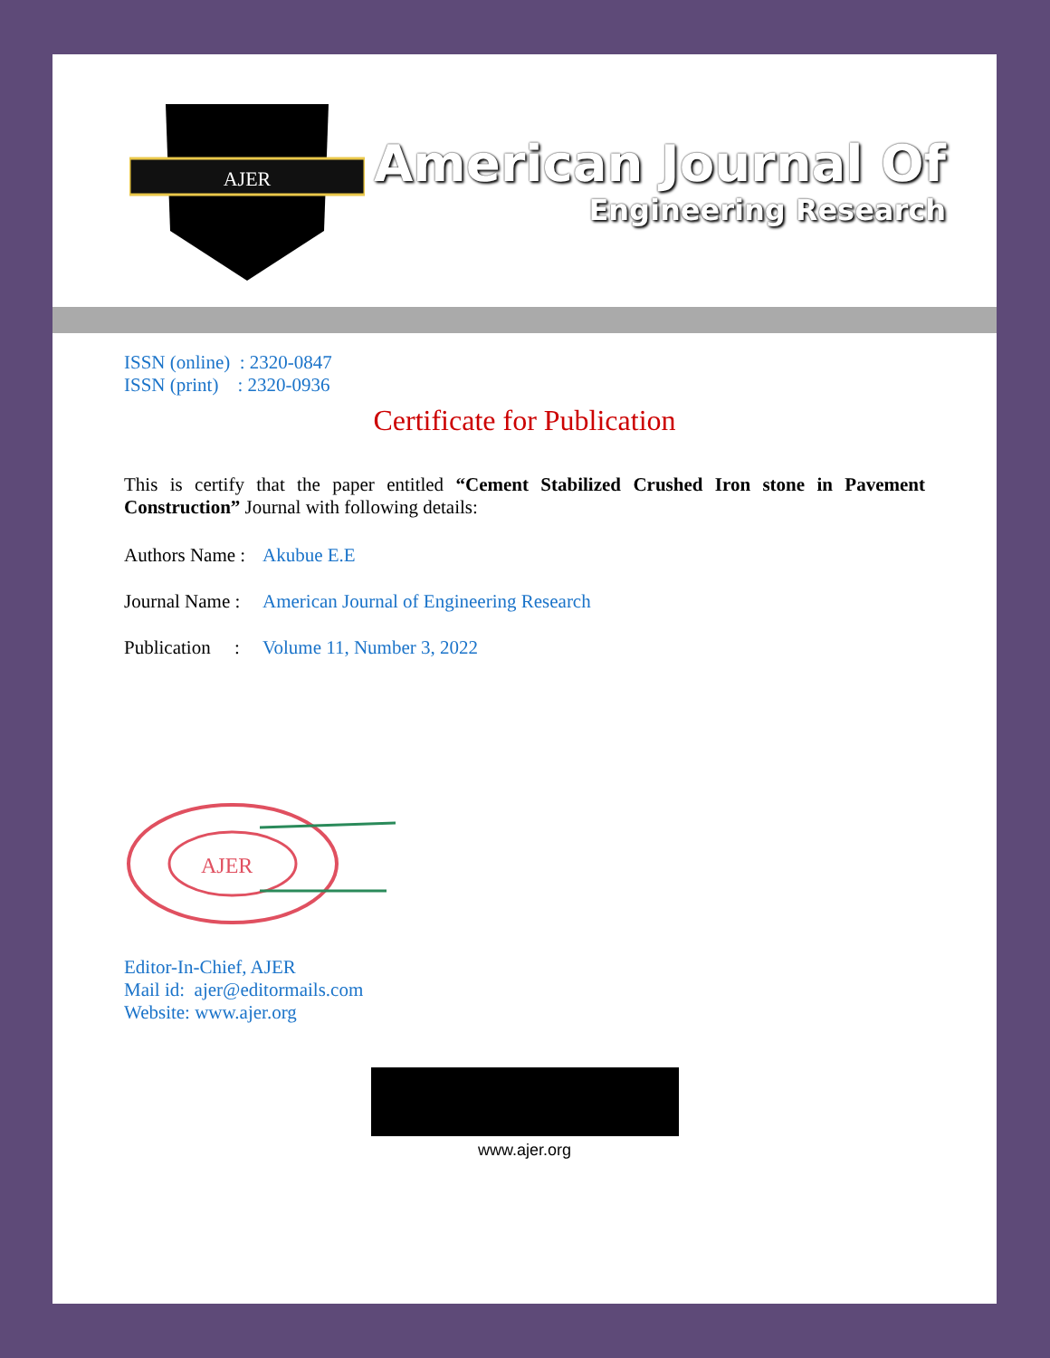AJER
American Journal Of
Engineering Research
ISSN (online) : 2320-0847
ISSN (print) : 2320-0936
Certificate for Publication
This is certify that the paper entitled “Cement Stabilized Crushed Iron stone in Pavement Construction” Journal with following details:
Authors Name : Akubue E.E
Journal Name : American Journal of Engineering Research
Publication : Volume 11, Number 3, 2022
AJER
Editor-In-Chief, AJER
Mail id: ajer@editormails.com
Website: www.ajer.org
www.ajer.org